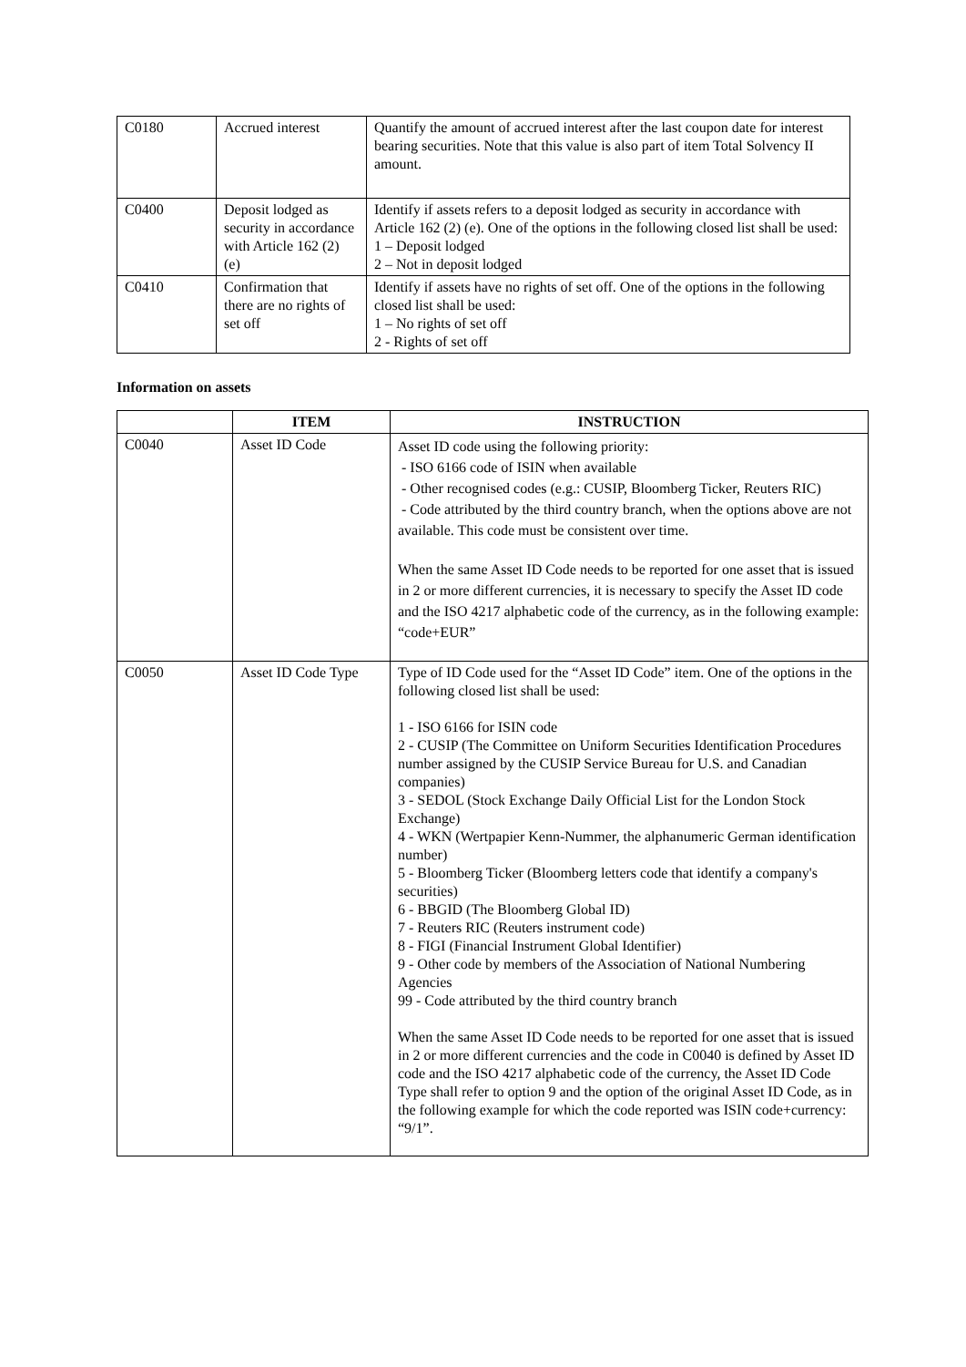| C0180 | Accrued interest | Quantify the amount of accrued interest after the last coupon date for interest bearing securities. Note that this value is also part of item Total Solvency II amount. |
| C0400 | Deposit lodged as security in accordance with Article 162 (2) (e) | Identify if assets refers to a deposit lodged as security in accordance with Article 162 (2) (e). One of the options in the following closed list shall be used: 1 – Deposit lodged 2 – Not in deposit lodged |
| C0410 | Confirmation that there are no rights of set off | Identify if assets have no rights of set off. One of the options in the following closed list shall be used: 1 – No rights of set off 2 - Rights of set off |
Information on assets
| | ITEM | INSTRUCTION |
| --- | --- | --- |
| C0040 | Asset ID Code | Asset ID code using the following priority: - ISO 6166 code of ISIN when available - Other recognised codes (e.g.: CUSIP, Bloomberg Ticker, Reuters RIC) - Code attributed by the third country branch, when the options above are not available. This code must be consistent over time. When the same Asset ID Code needs to be reported for one asset that is issued in 2 or more different currencies, it is necessary to specify the Asset ID code and the ISO 4217 alphabetic code of the currency, as in the following example: “code+EUR” |
| C0050 | Asset ID Code Type | Type of ID Code used for the “Asset ID Code” item. One of the options in the following closed list shall be used: 1 - ISO 6166 for ISIN code 2 - CUSIP (The Committee on Uniform Securities Identification Procedures number assigned by the CUSIP Service Bureau for U.S. and Canadian companies) 3 - SEDOL (Stock Exchange Daily Official List for the London Stock Exchange) 4 - WKN (Wertpapier Kenn-Nummer, the alphanumeric German identification number) 5 - Bloomberg Ticker (Bloomberg letters code that identify a company's securities) 6 - BBGID (The Bloomberg Global ID) 7 - Reuters RIC (Reuters instrument code) 8 - FIGI (Financial Instrument Global Identifier) 9 - Other code by members of the Association of National Numbering Agencies 99 - Code attributed by the third country branch When the same Asset ID Code needs to be reported for one asset that is issued in 2 or more different currencies and the code in C0040 is defined by Asset ID code and the ISO 4217 alphabetic code of the currency, the Asset ID Code Type shall refer to option 9 and the option of the original Asset ID Code, as in the following example for which the code reported was ISIN code+currency: “9/1”. |